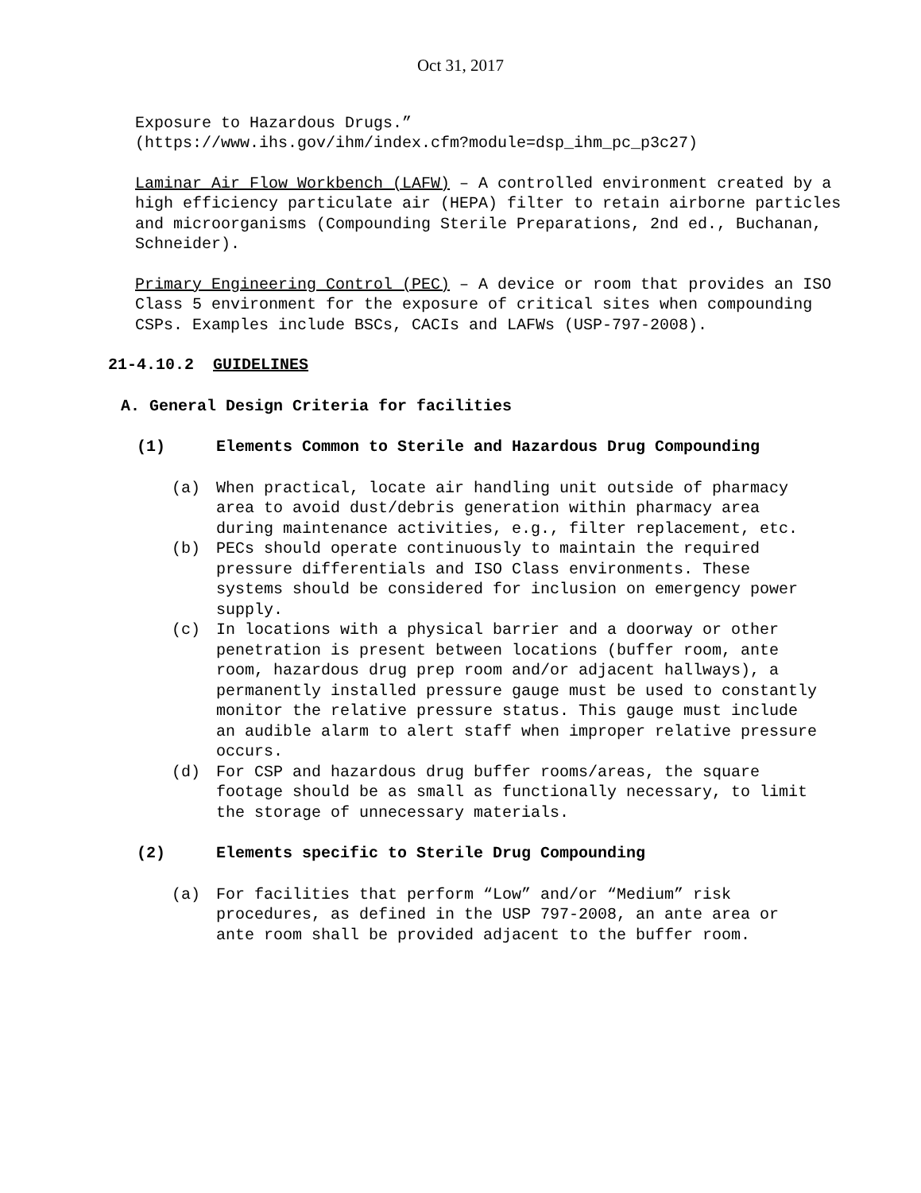Oct 31, 2017
Exposure to Hazardous Drugs.”
(https://www.ihs.gov/ihm/index.cfm?module=dsp_ihm_pc_p3c27)
Laminar Air Flow Workbench (LAFW) – A controlled environment created by a high efficiency particulate air (HEPA) filter to retain airborne particles and microorganisms (Compounding Sterile Preparations, 2nd ed., Buchanan, Schneider).
Primary Engineering Control (PEC) – A device or room that provides an ISO Class 5 environment for the exposure of critical sites when compounding CSPs. Examples include BSCs, CACIs and LAFWs (USP-797-2008).
21-4.10.2 GUIDELINES
A. General Design Criteria for facilities
(1) Elements Common to Sterile and Hazardous Drug Compounding
(a) When practical, locate air handling unit outside of pharmacy area to avoid dust/debris generation within pharmacy area during maintenance activities, e.g., filter replacement, etc.
(b) PECs should operate continuously to maintain the required pressure differentials and ISO Class environments. These systems should be considered for inclusion on emergency power supply.
(c) In locations with a physical barrier and a doorway or other penetration is present between locations (buffer room, ante room, hazardous drug prep room and/or adjacent hallways), a permanently installed pressure gauge must be used to constantly monitor the relative pressure status. This gauge must include an audible alarm to alert staff when improper relative pressure occurs.
(d) For CSP and hazardous drug buffer rooms/areas, the square footage should be as small as functionally necessary, to limit the storage of unnecessary materials.
(2) Elements specific to Sterile Drug Compounding
(a) For facilities that perform “Low” and/or “Medium” risk procedures, as defined in the USP 797-2008, an ante area or ante room shall be provided adjacent to the buffer room.